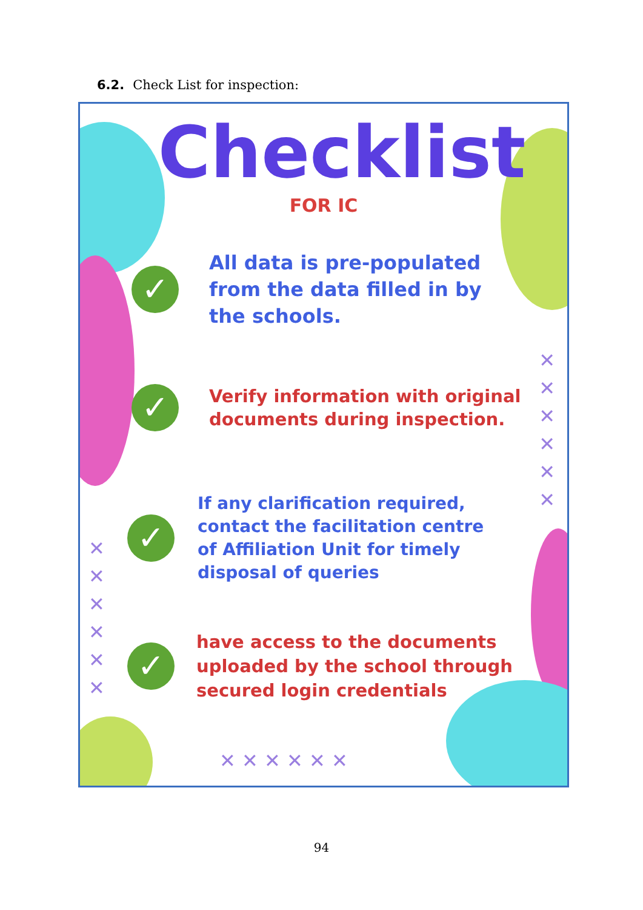6.2. Check List for inspection:
✕
✕
✕
✕
✕
✕
✕
✕
✕
✕
✕
✕
✕ ✕ ✕ ✕ ✕ ✕
Checklist
FOR IC
✓
All data is pre-populated
from the data filled in by
the schools.
✓
Verify information with original
documents during inspection.
✓
If any clarification required,
contact the facilitation centre
of Affiliation Unit for timely
disposal of queries
✓
have access to the documents
uploaded by the school through
secured login credentials
94